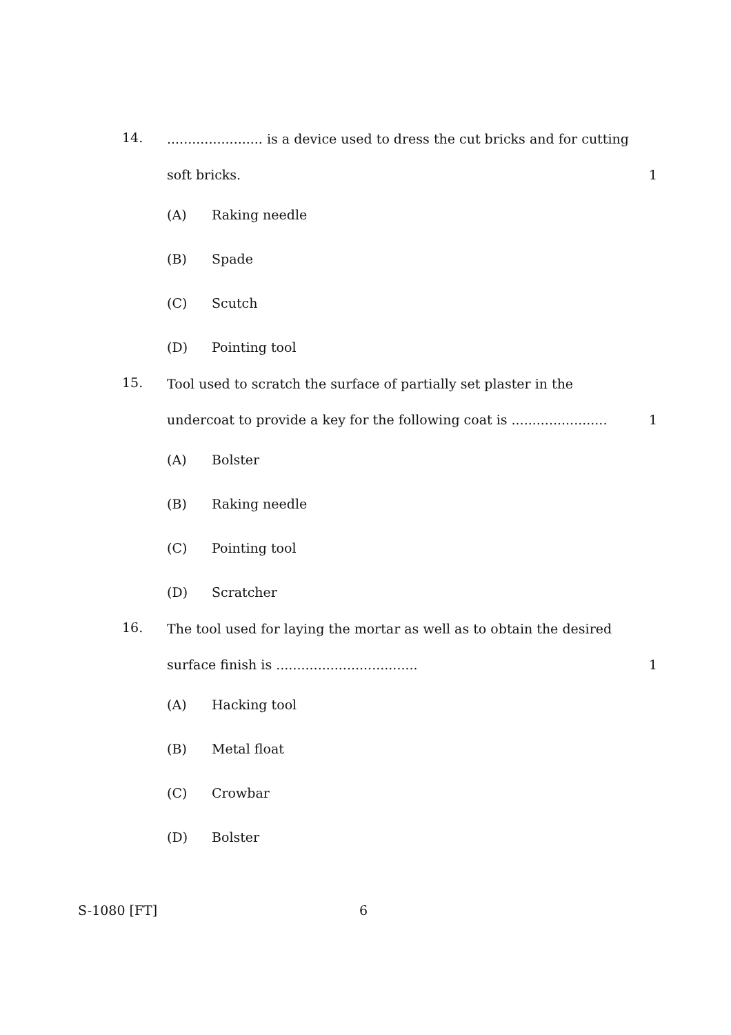14.
....................... is a device used to dress the cut bricks and for cutting
soft bricks. 1
(A) Raking needle
(B) Spade
(C) Scutch
(D) Pointing tool
15.
Tool used to scratch the surface of partially set plaster in the
undercoat to provide a key for the following coat is ....................... 1
(A) Bolster
(B) Raking needle
(C) Pointing tool
(D) Scratcher
16.
The tool used for laying the mortar as well as to obtain the desired
surface finish is .................................. 1
(A) Hacking tool
(B) Metal float
(C) Crowbar
(D) Bolster
S-1080 [FT] 6